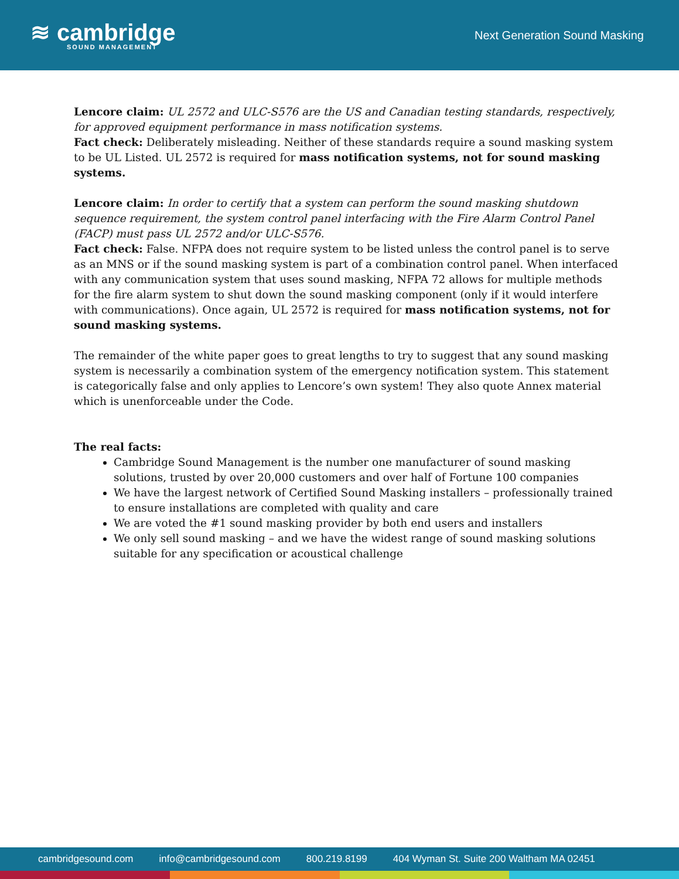≋ cambridge
SOUND MANAGEMENT
Next Generation Sound Masking
Lencore claim: UL 2572 and ULC-S576 are the US and Canadian testing standards, respectively, for approved equipment performance in mass notification systems.
Fact check: Deliberately misleading. Neither of these standards require a sound masking system to be UL Listed. UL 2572 is required for mass notification systems, not for sound masking systems.
Lencore claim: In order to certify that a system can perform the sound masking shutdown sequence requirement, the system control panel interfacing with the Fire Alarm Control Panel (FACP) must pass UL 2572 and/or ULC-S576.
Fact check: False. NFPA does not require system to be listed unless the control panel is to serve as an MNS or if the sound masking system is part of a combination control panel. When interfaced with any communication system that uses sound masking, NFPA 72 allows for multiple methods for the fire alarm system to shut down the sound masking component (only if it would interfere with communications). Once again, UL 2572 is required for mass notification systems, not for sound masking systems.
The remainder of the white paper goes to great lengths to try to suggest that any sound masking system is necessarily a combination system of the emergency notification system. This statement is categorically false and only applies to Lencore’s own system! They also quote Annex material which is unenforceable under the Code.
The real facts:
Cambridge Sound Management is the number one manufacturer of sound masking solutions, trusted by over 20,000 customers and over half of Fortune 100 companies
We have the largest network of Certified Sound Masking installers – professionally trained to ensure installations are completed with quality and care
We are voted the #1 sound masking provider by both end users and installers
We only sell sound masking – and we have the widest range of sound masking solutions suitable for any specification or acoustical challenge
cambridgesound.com info@cambridgesound.com 800.219.8199 404 Wyman St. Suite 200 Waltham MA 02451